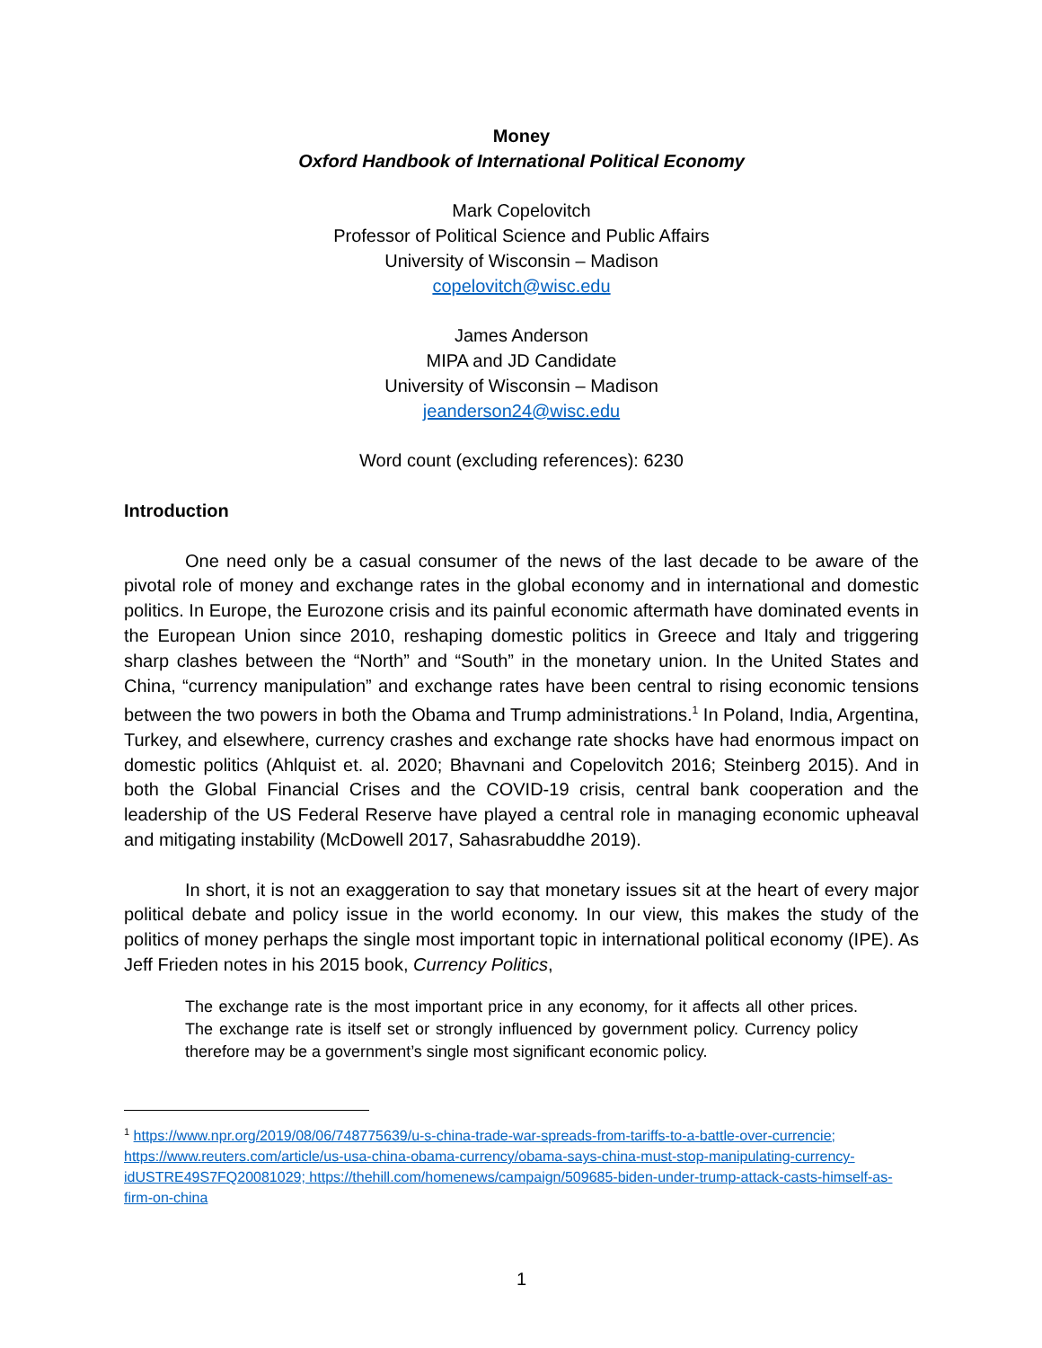Money
Oxford Handbook of International Political Economy
Mark Copelovitch
Professor of Political Science and Public Affairs
University of Wisconsin – Madison
copelovitch@wisc.edu
James Anderson
MIPA and JD Candidate
University of Wisconsin – Madison
jeanderson24@wisc.edu
Word count (excluding references): 6230
Introduction
One need only be a casual consumer of the news of the last decade to be aware of the pivotal role of money and exchange rates in the global economy and in international and domestic politics. In Europe, the Eurozone crisis and its painful economic aftermath have dominated events in the European Union since 2010, reshaping domestic politics in Greece and Italy and triggering sharp clashes between the “North” and “South” in the monetary union. In the United States and China, “currency manipulation” and exchange rates have been central to rising economic tensions between the two powers in both the Obama and Trump administrations.<sup>1</sup> In Poland, India, Argentina, Turkey, and elsewhere, currency crashes and exchange rate shocks have had enormous impact on domestic politics (Ahlquist et. al. 2020; Bhavnani and Copelovitch 2016; Steinberg 2015). And in both the Global Financial Crises and the COVID-19 crisis, central bank cooperation and the leadership of the US Federal Reserve have played a central role in managing economic upheaval and mitigating instability (McDowell 2017, Sahasrabuddhe 2019).
In short, it is not an exaggeration to say that monetary issues sit at the heart of every major political debate and policy issue in the world economy. In our view, this makes the study of the politics of money perhaps the single most important topic in international political economy (IPE). As Jeff Frieden notes in his 2015 book, Currency Politics,
The exchange rate is the most important price in any economy, for it affects all other prices. The exchange rate is itself set or strongly influenced by government policy. Currency policy therefore may be a government’s single most significant economic policy.
<sup>1</sup> https://www.npr.org/2019/08/06/748775639/u-s-china-trade-war-spreads-from-tariffs-to-a-battle-over-currencie; https://www.reuters.com/article/us-usa-china-obama-currency/obama-says-china-must-stop-manipulating-currency-idUSTRE49S7FQ20081029; https://thehill.com/homenews/campaign/509685-biden-under-trump-attack-casts-himself-as-firm-on-china
1